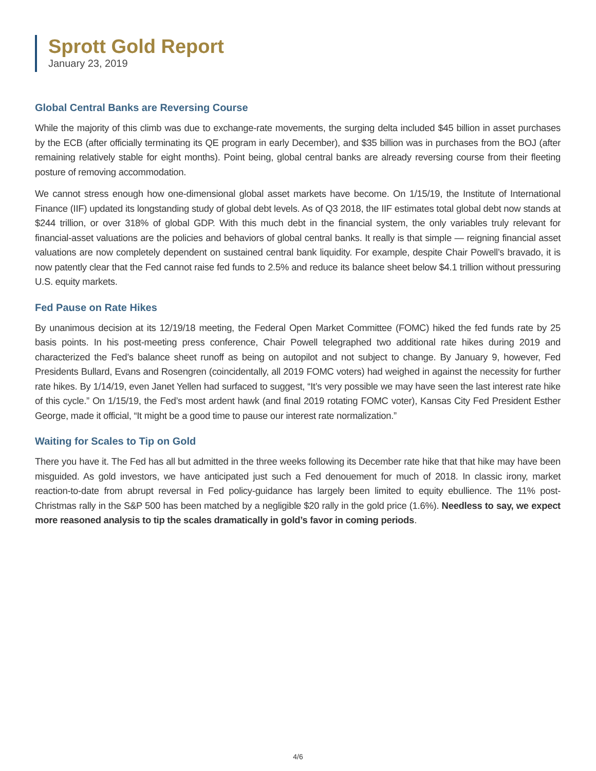Sprott Gold Report
January 23, 2019
Global Central Banks are Reversing Course
While the majority of this climb was due to exchange-rate movements, the surging delta included $45 billion in asset purchases by the ECB (after officially terminating its QE program in early December), and $35 billion was in purchases from the BOJ (after remaining relatively stable for eight months). Point being, global central banks are already reversing course from their fleeting posture of removing accommodation.
We cannot stress enough how one-dimensional global asset markets have become. On 1/15/19, the Institute of International Finance (IIF) updated its longstanding study of global debt levels. As of Q3 2018, the IIF estimates total global debt now stands at $244 trillion, or over 318% of global GDP. With this much debt in the financial system, the only variables truly relevant for financial-asset valuations are the policies and behaviors of global central banks. It really is that simple — reigning financial asset valuations are now completely dependent on sustained central bank liquidity. For example, despite Chair Powell’s bravado, it is now patently clear that the Fed cannot raise fed funds to 2.5% and reduce its balance sheet below $4.1 trillion without pressuring U.S. equity markets.
Fed Pause on Rate Hikes
By unanimous decision at its 12/19/18 meeting, the Federal Open Market Committee (FOMC) hiked the fed funds rate by 25 basis points. In his post-meeting press conference, Chair Powell telegraphed two additional rate hikes during 2019 and characterized the Fed’s balance sheet runoff as being on autopilot and not subject to change. By January 9, however, Fed Presidents Bullard, Evans and Rosengren (coincidentally, all 2019 FOMC voters) had weighed in against the necessity for further rate hikes. By 1/14/19, even Janet Yellen had surfaced to suggest, “It’s very possible we may have seen the last interest rate hike of this cycle.” On 1/15/19, the Fed’s most ardent hawk (and final 2019 rotating FOMC voter), Kansas City Fed President Esther George, made it official, “It might be a good time to pause our interest rate normalization.”
Waiting for Scales to Tip on Gold
There you have it. The Fed has all but admitted in the three weeks following its December rate hike that that hike may have been misguided. As gold investors, we have anticipated just such a Fed denouement for much of 2018. In classic irony, market reaction-to-date from abrupt reversal in Fed policy-guidance has largely been limited to equity ebullience. The 11% post-Christmas rally in the S&P 500 has been matched by a negligible $20 rally in the gold price (1.6%). Needless to say, we expect more reasoned analysis to tip the scales dramatically in gold’s favor in coming periods.
4/6